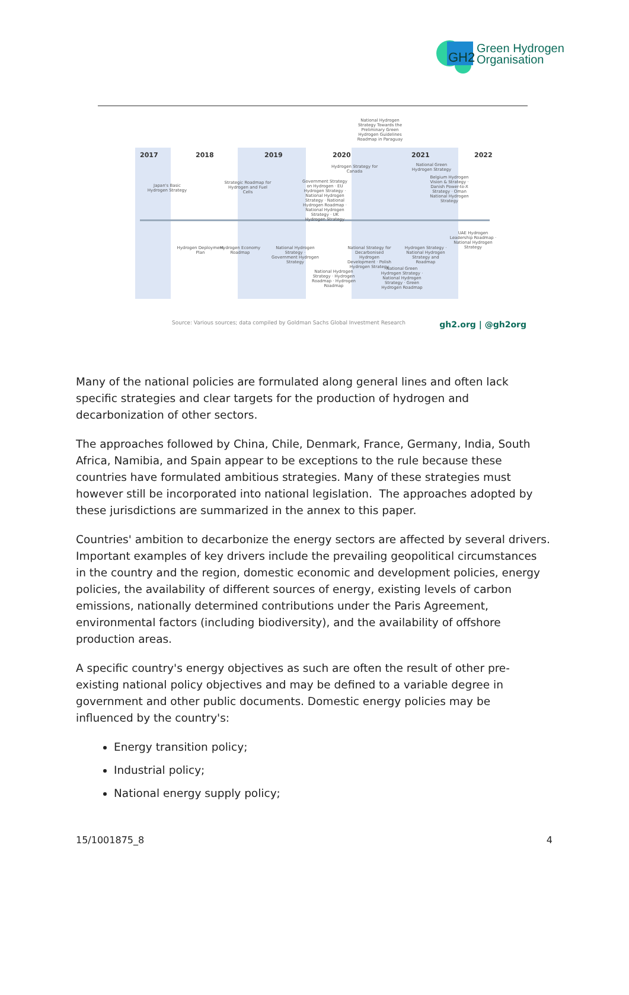GH2
Green Hydrogen
Organisation
2017 2018 2019 2020 2021 2022
National Hydrogen Strategy Towards the Preliminary Green Hydrogen Guidelines Roadmap in Paraguay
Japan's Basic Hydrogen Strategy
Strategic Roadmap for Hydrogen and Fuel Cells
Hydrogen Strategy for Canada
Government Strategy on Hydrogen · EU Hydrogen Strategy · National Hydrogen Strategy · National Hydrogen Roadmap · National Hydrogen Strategy · UK Hydrogen Strategy
National Green Hydrogen Strategy
Belgium Hydrogen Vision & Strategy · Danish Power-to-X Strategy · Oman National Hydrogen Strategy
Hydrogen Deployment Plan
Hydrogen Economy Roadmap
National Hydrogen Strategy · Government Hydrogen Strategy
National Strategy for Decarbonised Hydrogen Development · Polish Hydrogen Strategy
Hydrogen Strategy · National Hydrogen Strategy and Roadmap
UAE Hydrogen Leadership Roadmap · National Hydrogen Strategy
National Hydrogen Strategy · Hydrogen Roadmap · Hydrogen Roadmap
National Green Hydrogen Strategy · National Hydrogen Strategy · Green Hydrogen Roadmap
Source: Various sources; data compiled by Goldman Sachs Global Investment Research gh2.org | @gh2org
Many of the national policies are formulated along general lines and often lack specific strategies and clear targets for the production of hydrogen and decarbonization of other sectors.
The approaches followed by China, Chile, Denmark, France, Germany, India, South Africa, Namibia, and Spain appear to be exceptions to the rule because these countries have formulated ambitious strategies. Many of these strategies must however still be incorporated into national legislation. The approaches adopted by these jurisdictions are summarized in the annex to this paper.
Countries' ambition to decarbonize the energy sectors are affected by several drivers. Important examples of key drivers include the prevailing geopolitical circumstances in the country and the region, domestic economic and development policies, energy policies, the availability of different sources of energy, existing levels of carbon emissions, nationally determined contributions under the Paris Agreement, environmental factors (including biodiversity), and the availability of offshore production areas.
A specific country's energy objectives as such are often the result of other pre-existing national policy objectives and may be defined to a variable degree in government and other public documents. Domestic energy policies may be influenced by the country's:
Energy transition policy;
Industrial policy;
National energy supply policy;
15/1001875_8 4